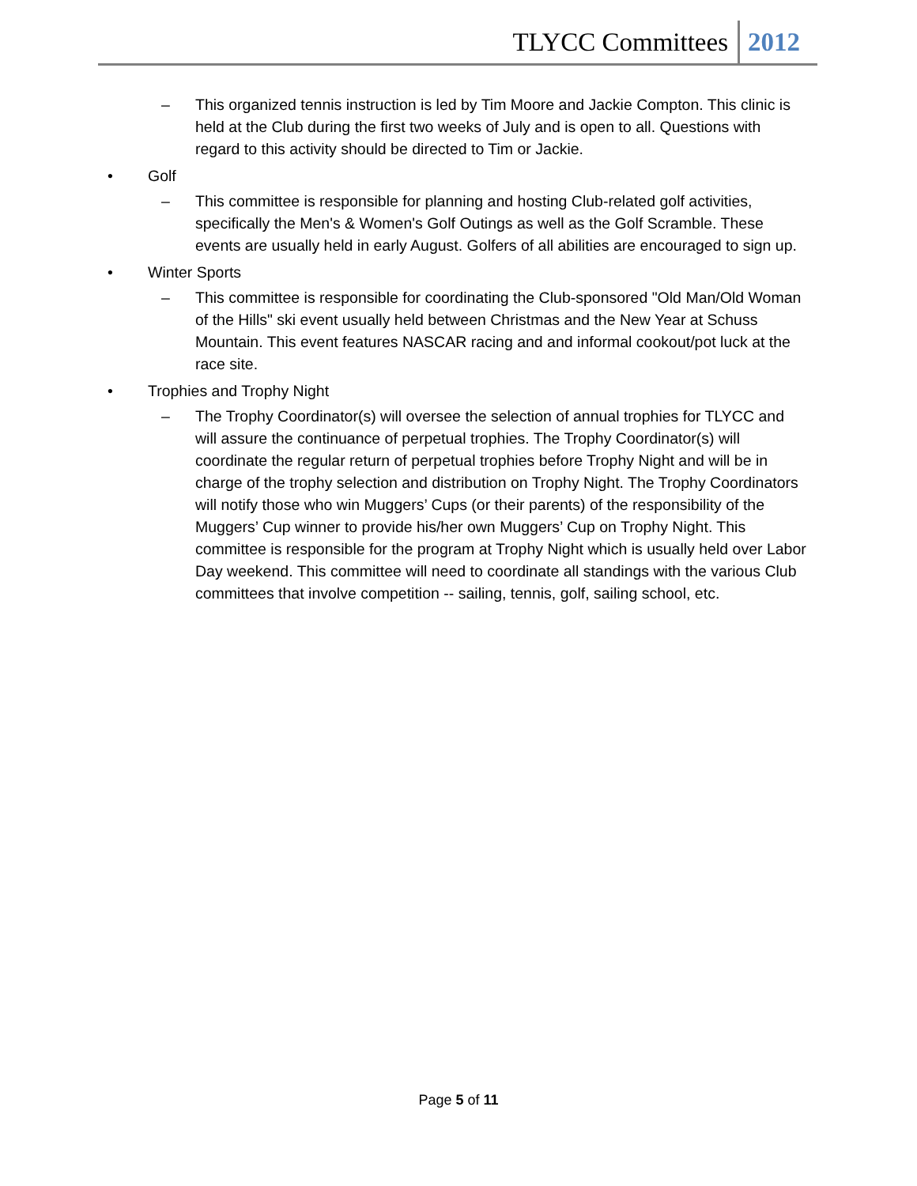TLYCC Committees 2012
– This organized tennis instruction is led by Tim Moore and Jackie Compton. This clinic is held at the Club during the first two weeks of July and is open to all. Questions with regard to this activity should be directed to Tim or Jackie.
• Golf
– This committee is responsible for planning and hosting Club-related golf activities, specifically the Men's & Women's Golf Outings as well as the Golf Scramble. These events are usually held in early August. Golfers of all abilities are encouraged to sign up.
• Winter Sports
– This committee is responsible for coordinating the Club-sponsored "Old Man/Old Woman of the Hills" ski event usually held between Christmas and the New Year at Schuss Mountain. This event features NASCAR racing and and informal cookout/pot luck at the race site.
• Trophies and Trophy Night
– The Trophy Coordinator(s) will oversee the selection of annual trophies for TLYCC and will assure the continuance of perpetual trophies. The Trophy Coordinator(s) will coordinate the regular return of perpetual trophies before Trophy Night and will be in charge of the trophy selection and distribution on Trophy Night. The Trophy Coordinators will notify those who win Muggers’ Cups (or their parents) of the responsibility of the Muggers’ Cup winner to provide his/her own Muggers’ Cup on Trophy Night. This committee is responsible for the program at Trophy Night which is usually held over Labor Day weekend. This committee will need to coordinate all standings with the various Club committees that involve competition -- sailing, tennis, golf, sailing school, etc.
Page 5 of 11